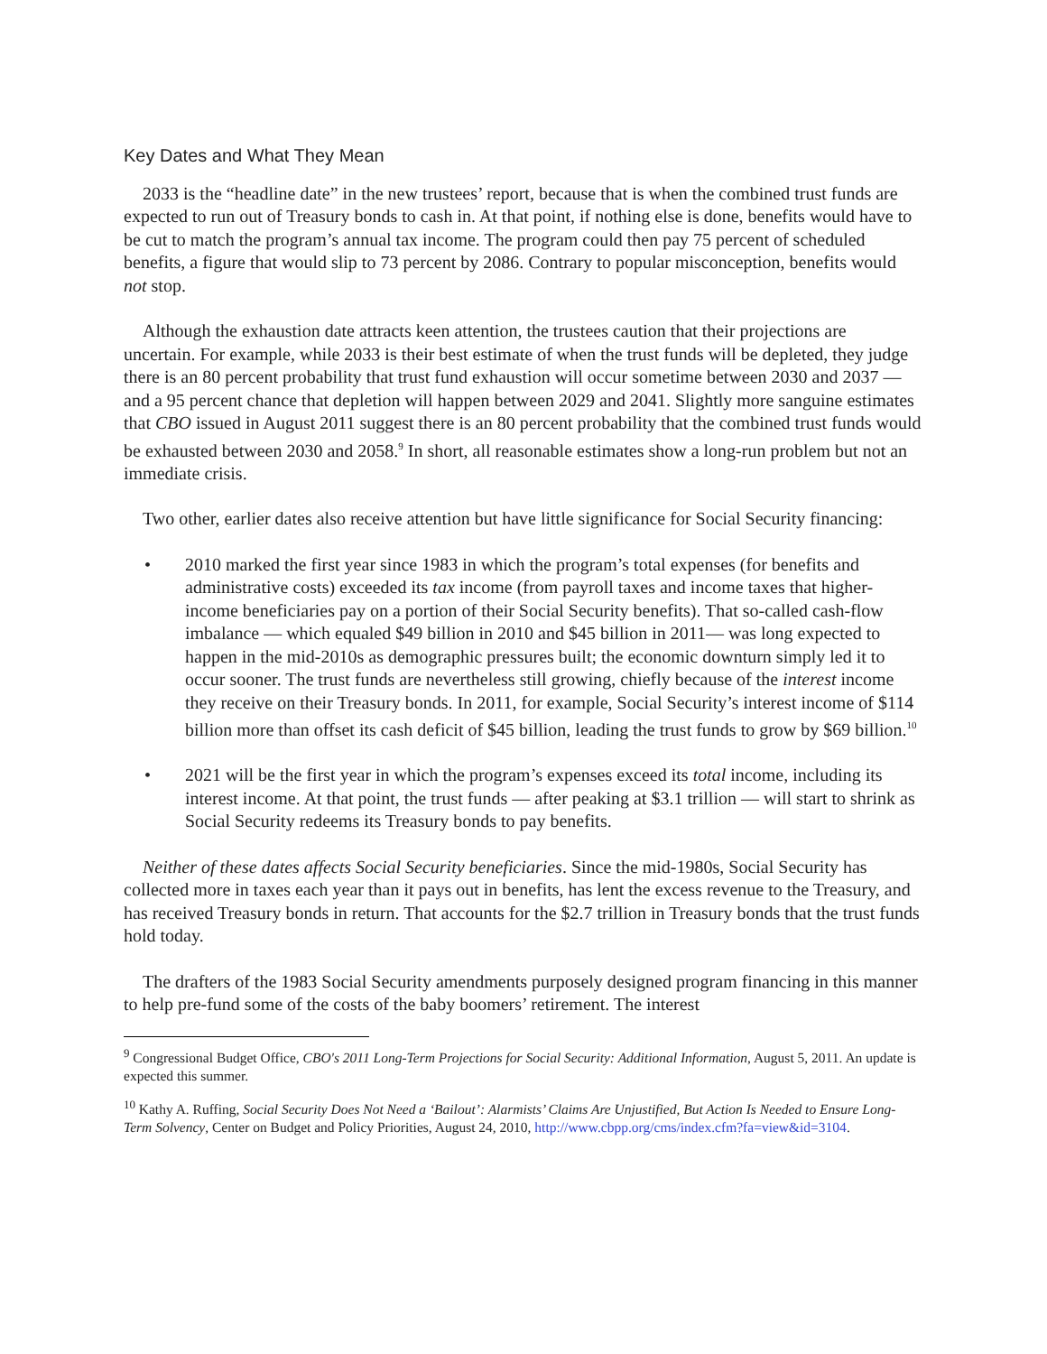Key Dates and What They Mean
2033 is the “headline date” in the new trustees’ report, because that is when the combined trust funds are expected to run out of Treasury bonds to cash in. At that point, if nothing else is done, benefits would have to be cut to match the program’s annual tax income. The program could then pay 75 percent of scheduled benefits, a figure that would slip to 73 percent by 2086. Contrary to popular misconception, benefits would not stop.
Although the exhaustion date attracts keen attention, the trustees caution that their projections are uncertain. For example, while 2033 is their best estimate of when the trust funds will be depleted, they judge there is an 80 percent probability that trust fund exhaustion will occur sometime between 2030 and 2037 — and a 95 percent chance that depletion will happen between 2029 and 2041. Slightly more sanguine estimates that CBO issued in August 2011 suggest there is an 80 percent probability that the combined trust funds would be exhausted between 2030 and 2058.<sup>9</sup> In short, all reasonable estimates show a long-run problem but not an immediate crisis.
Two other, earlier dates also receive attention but have little significance for Social Security financing:
• 2010 marked the first year since 1983 in which the program’s total expenses (for benefits and administrative costs) exceeded its tax income (from payroll taxes and income taxes that higher-income beneficiaries pay on a portion of their Social Security benefits). That so-called cash-flow imbalance — which equaled $49 billion in 2010 and $45 billion in 2011— was long expected to happen in the mid-2010s as demographic pressures built; the economic downturn simply led it to occur sooner. The trust funds are nevertheless still growing, chiefly because of the interest income they receive on their Treasury bonds. In 2011, for example, Social Security’s interest income of $114 billion more than offset its cash deficit of $45 billion, leading the trust funds to grow by $69 billion.<sup>10</sup>
• 2021 will be the first year in which the program’s expenses exceed its total income, including its interest income. At that point, the trust funds — after peaking at $3.1 trillion — will start to shrink as Social Security redeems its Treasury bonds to pay benefits.
Neither of these dates affects Social Security beneficiaries. Since the mid-1980s, Social Security has collected more in taxes each year than it pays out in benefits, has lent the excess revenue to the Treasury, and has received Treasury bonds in return. That accounts for the $2.7 trillion in Treasury bonds that the trust funds hold today.
The drafters of the 1983 Social Security amendments purposely designed program financing in this manner to help pre-fund some of the costs of the baby boomers’ retirement. The interest
<sup>9</sup> Congressional Budget Office, CBO's 2011 Long-Term Projections for Social Security: Additional Information, August 5, 2011. An update is expected this summer.
<sup>10</sup> Kathy A. Ruffing, Social Security Does Not Need a ‘Bailout’: Alarmists’ Claims Are Unjustified, But Action Is Needed to Ensure Long-Term Solvency, Center on Budget and Policy Priorities, August 24, 2010, http://www.cbpp.org/cms/index.cfm?fa=view&id=3104.